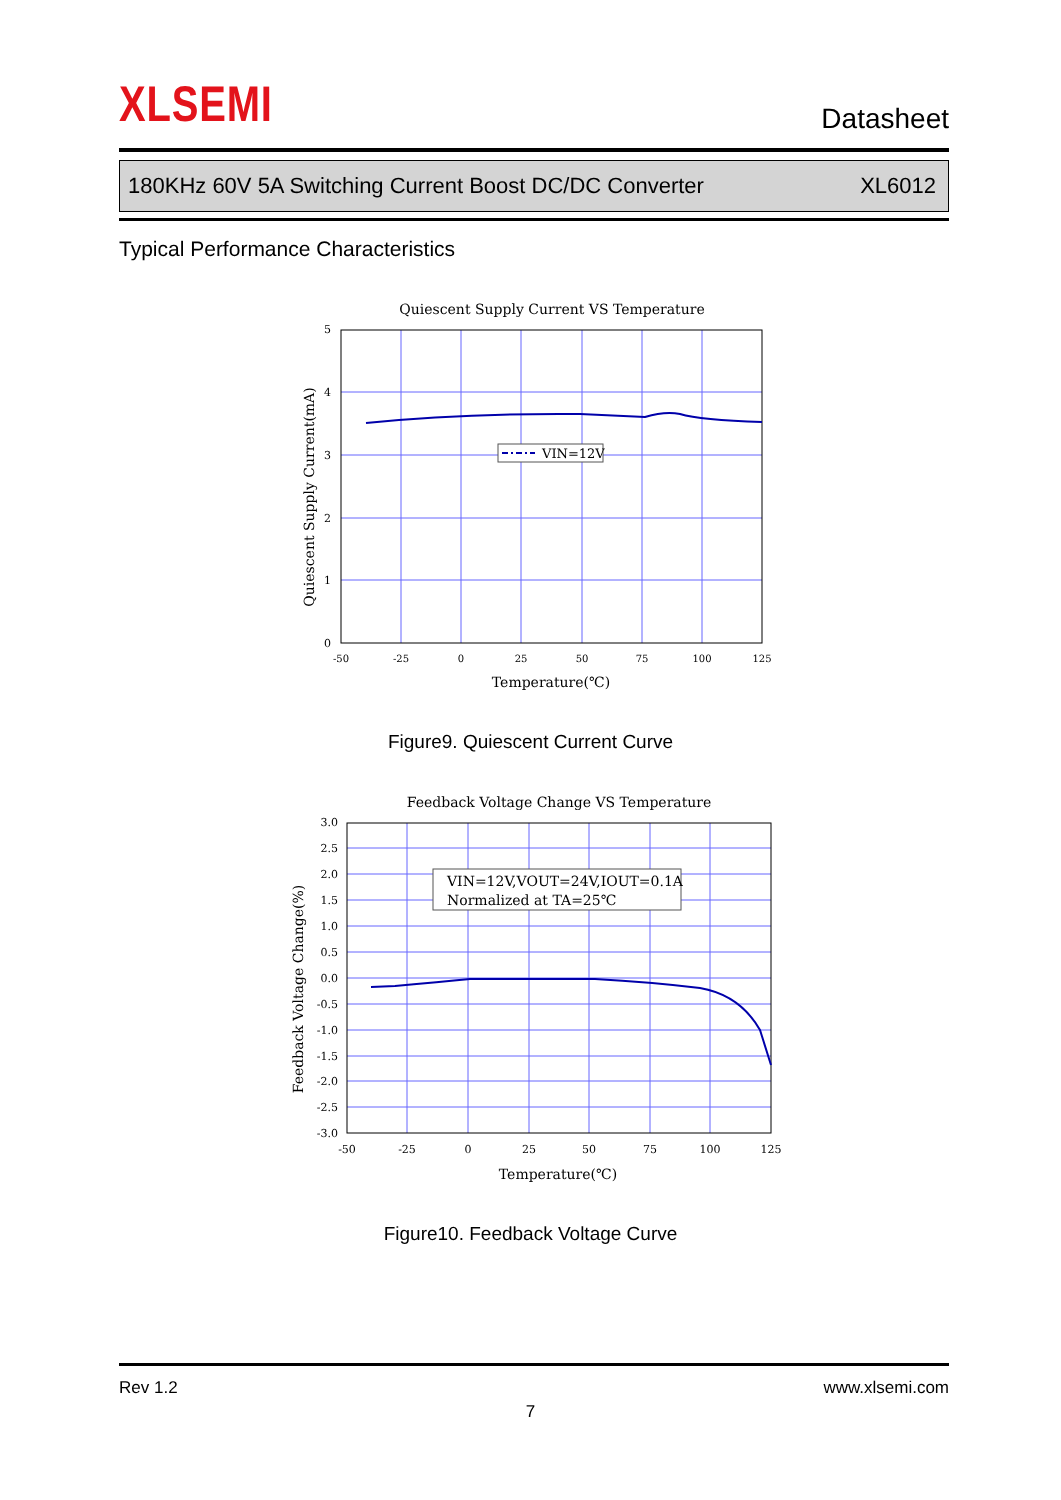XLSEMI Datasheet
180KHz 60V 5A Switching Current Boost DC/DC Converter XL6012
Typical Performance Characteristics
Quiescent Supply Current VS Temperature
VIN=12V
5
4
3
2
1
0
-50
-25
0
25
50
75
100
125
Temperature(℃)
Quiescent Supply Current(mA)
Figure9. Quiescent Current Curve
Feedback Voltage Change VS Temperature
VIN=12V,VOUT=24V,IOUT=0.1A
Normalized at TA=25℃
3.0
2.5
2.0
1.5
1.0
0.5
0.0
-0.5
-1.0
-1.5
-2.0
-2.5
-3.0
-50
-25
0
25
50
75
100
125
Temperature(℃)
Feedback Voltage Change(%)
Figure10. Feedback Voltage Curve
Rev 1.2 www.xlsemi.com
7